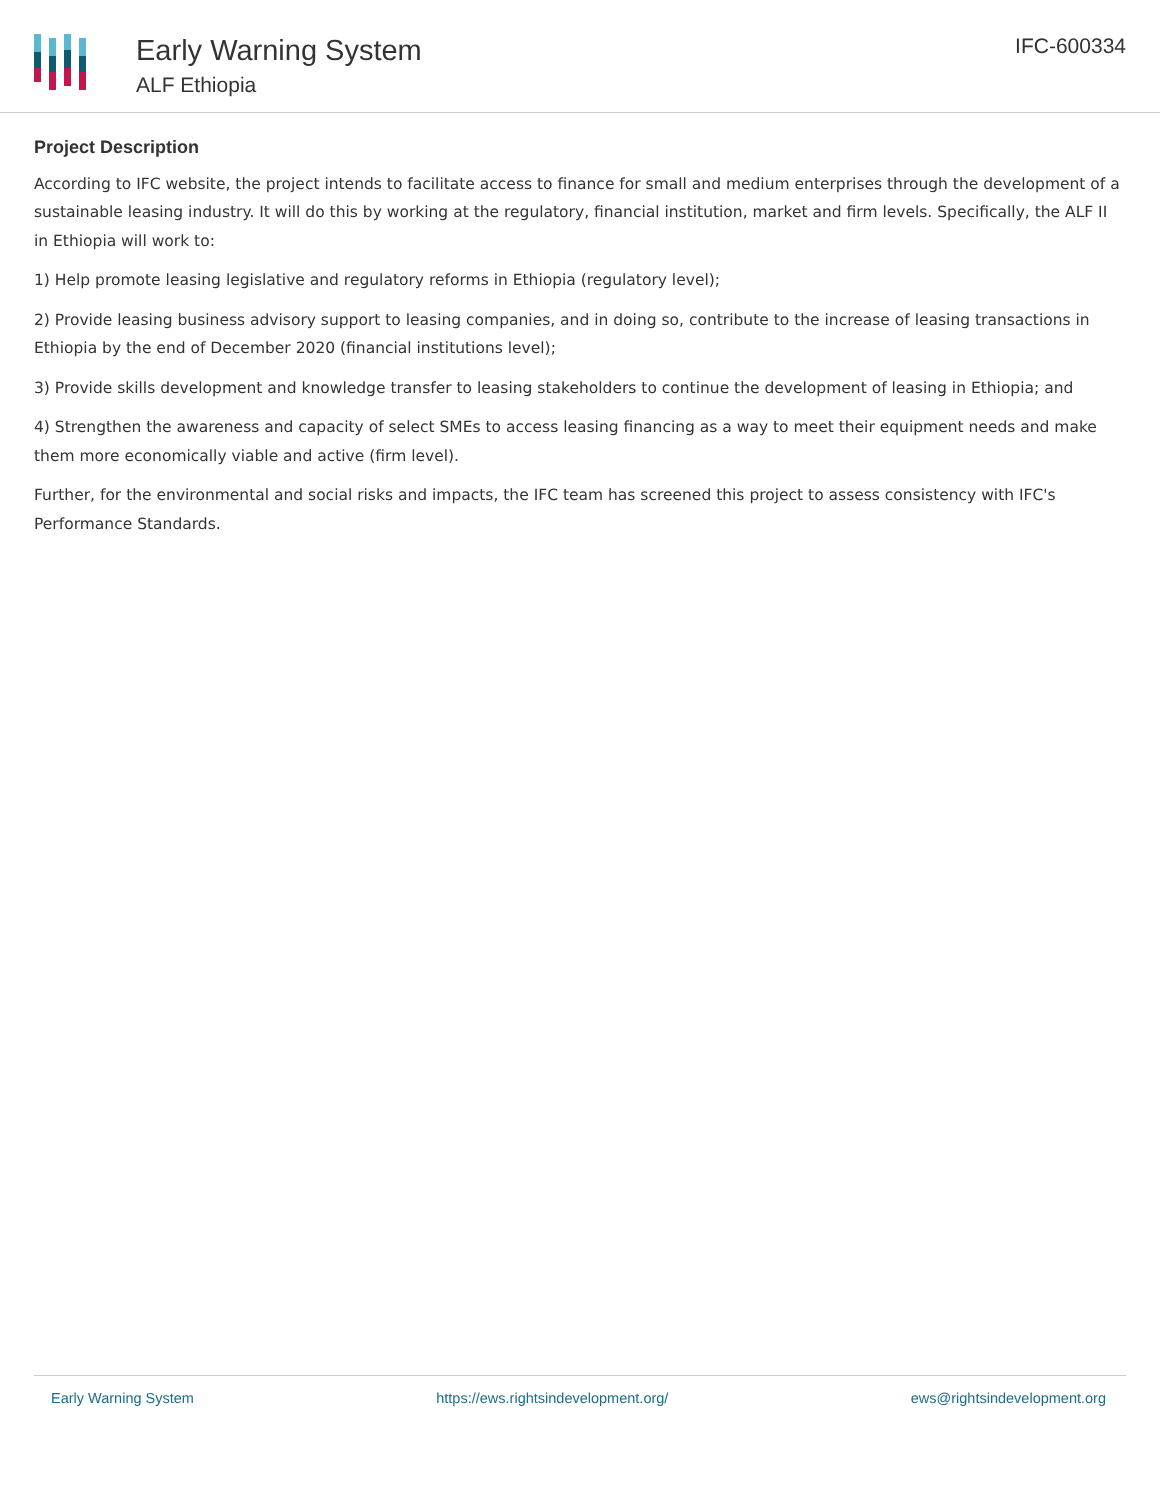Early Warning System
ALF Ethiopia
IFC-600334
Project Description
According to IFC website, the project intends to facilitate access to finance for small and medium enterprises through the development of a sustainable leasing industry. It will do this by working at the regulatory, financial institution, market and firm levels. Specifically, the ALF II in Ethiopia will work to:
1) Help promote leasing legislative and regulatory reforms in Ethiopia (regulatory level);
2) Provide leasing business advisory support to leasing companies, and in doing so, contribute to the increase of leasing transactions in Ethiopia by the end of December 2020 (financial institutions level);
3) Provide skills development and knowledge transfer to leasing stakeholders to continue the development of leasing in Ethiopia; and
4) Strengthen the awareness and capacity of select SMEs to access leasing financing as a way to meet their equipment needs and make them more economically viable and active (firm level).
Further, for the environmental and social risks and impacts, the IFC team has screened this project to assess consistency with IFC's Performance Standards.
Early Warning System https://ews.rightsindevelopment.org/ ews@rightsindevelopment.org